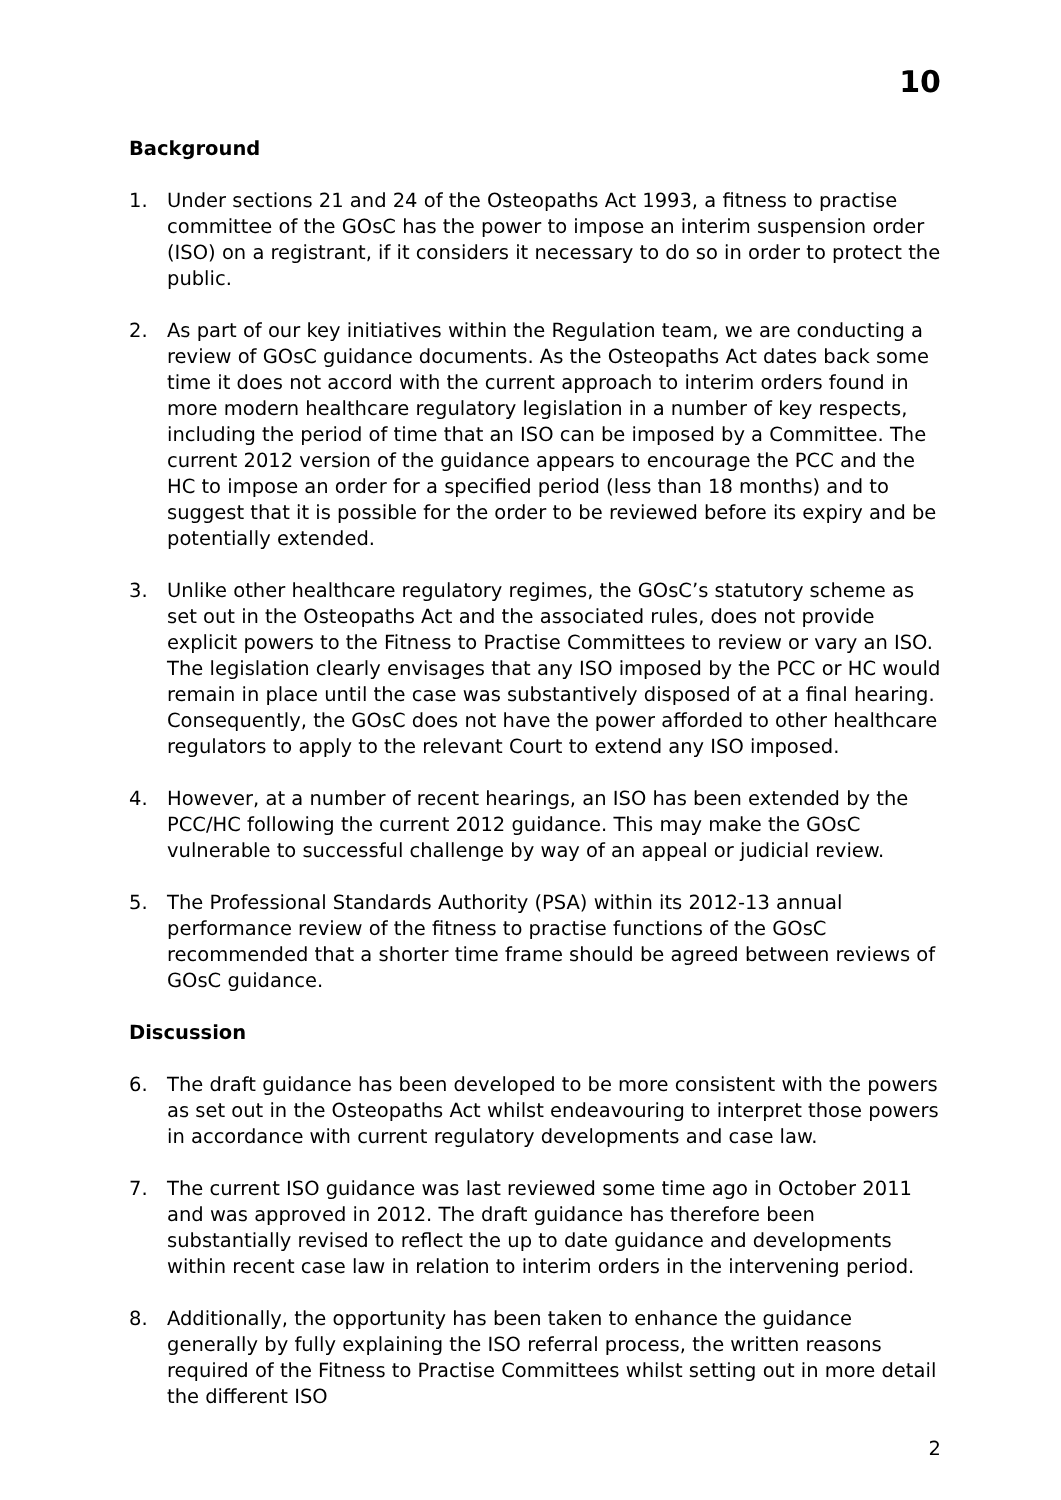10
Background
1. Under sections 21 and 24 of the Osteopaths Act 1993, a fitness to practise committee of the GOsC has the power to impose an interim suspension order (ISO) on a registrant, if it considers it necessary to do so in order to protect the public.
2. As part of our key initiatives within the Regulation team, we are conducting a review of GOsC guidance documents. As the Osteopaths Act dates back some time it does not accord with the current approach to interim orders found in more modern healthcare regulatory legislation in a number of key respects, including the period of time that an ISO can be imposed by a Committee. The current 2012 version of the guidance appears to encourage the PCC and the HC to impose an order for a specified period (less than 18 months) and to suggest that it is possible for the order to be reviewed before its expiry and be potentially extended.
3. Unlike other healthcare regulatory regimes, the GOsC’s statutory scheme as set out in the Osteopaths Act and the associated rules, does not provide explicit powers to the Fitness to Practise Committees to review or vary an ISO. The legislation clearly envisages that any ISO imposed by the PCC or HC would remain in place until the case was substantively disposed of at a final hearing. Consequently, the GOsC does not have the power afforded to other healthcare regulators to apply to the relevant Court to extend any ISO imposed.
4. However, at a number of recent hearings, an ISO has been extended by the PCC/HC following the current 2012 guidance. This may make the GOsC vulnerable to successful challenge by way of an appeal or judicial review.
5. The Professional Standards Authority (PSA) within its 2012-13 annual performance review of the fitness to practise functions of the GOsC recommended that a shorter time frame should be agreed between reviews of GOsC guidance.
Discussion
6. The draft guidance has been developed to be more consistent with the powers as set out in the Osteopaths Act whilst endeavouring to interpret those powers in accordance with current regulatory developments and case law.
7. The current ISO guidance was last reviewed some time ago in October 2011 and was approved in 2012. The draft guidance has therefore been substantially revised to reflect the up to date guidance and developments within recent case law in relation to interim orders in the intervening period.
8. Additionally, the opportunity has been taken to enhance the guidance generally by fully explaining the ISO referral process, the written reasons required of the Fitness to Practise Committees whilst setting out in more detail the different ISO
2